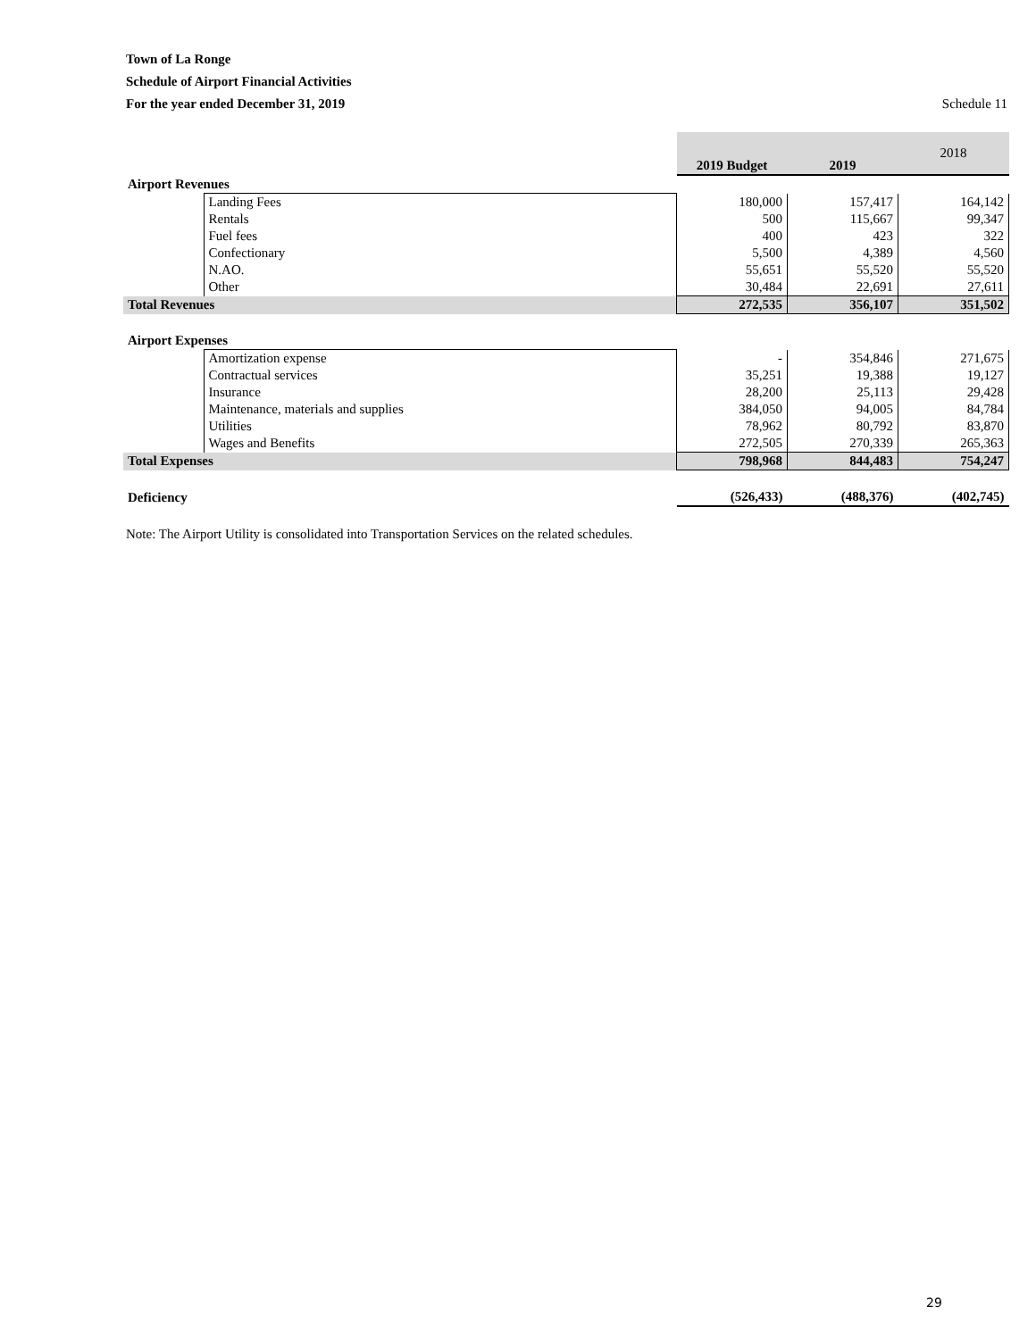Town of La Ronge
Schedule of Airport Financial Activities
For the year ended December 31, 2019 Schedule 11
| | | 2019 Budget | 2019 | 2018 |
| Airport Revenues | | | | |
| | Landing Fees | 180,000 | 157,417 | 164,142 |
| | Rentals | 500 | 115,667 | 99,347 |
| | Fuel fees | 400 | 423 | 322 |
| | Confectionary | 5,500 | 4,389 | 4,560 |
| | N.AO. | 55,651 | 55,520 | 55,520 |
| | Other | 30,484 | 22,691 | 27,611 |
| Total Revenues | | 272,535 | 356,107 | 351,502 |
| Airport Expenses | | | | |
| | Amortization expense | - | 354,846 | 271,675 |
| | Contractual services | 35,251 | 19,388 | 19,127 |
| | Insurance | 28,200 | 25,113 | 29,428 |
| | Maintenance, materials and supplies | 384,050 | 94,005 | 84,784 |
| | Utilities | 78,962 | 80,792 | 83,870 |
| | Wages and Benefits | 272,505 | 270,339 | 265,363 |
| Total Expenses | | 798,968 | 844,483 | 754,247 |
| Deficiency | | (526,433) | (488,376) | (402,745) |
Note: The Airport Utility is consolidated into Transportation Services on the related schedules.
29